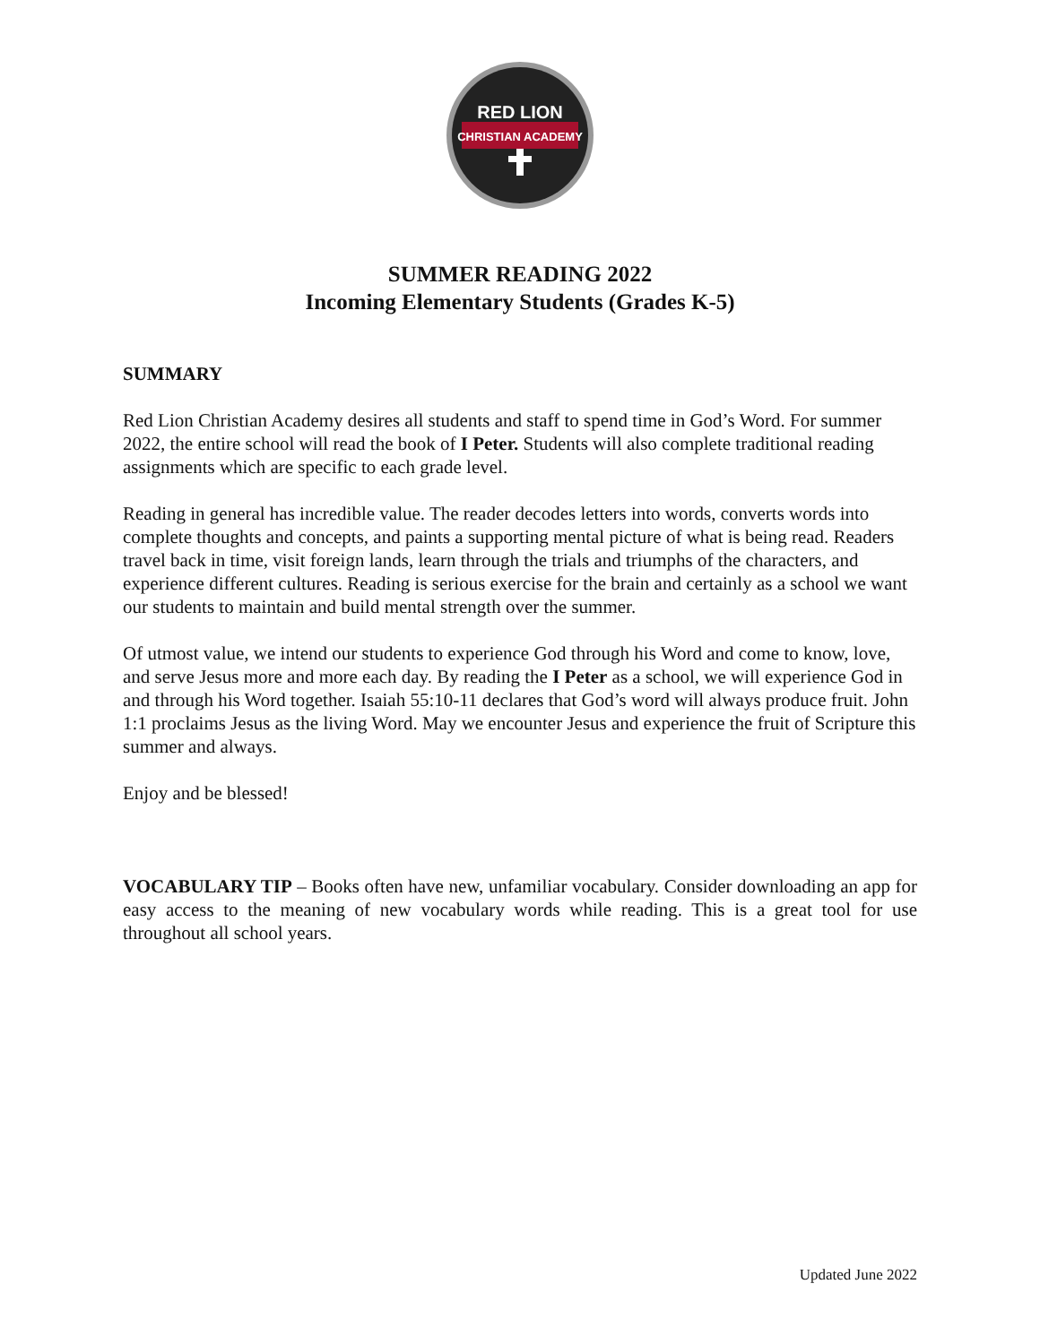RED LION
CHRISTIAN ACADEMY
SUMMER READING 2022
Incoming Elementary Students (Grades K-5)
SUMMARY
Red Lion Christian Academy desires all students and staff to spend time in God’s Word. For summer 2022, the entire school will read the book of I Peter. Students will also complete traditional reading assignments which are specific to each grade level.
Reading in general has incredible value. The reader decodes letters into words, converts words into complete thoughts and concepts, and paints a supporting mental picture of what is being read. Readers travel back in time, visit foreign lands, learn through the trials and triumphs of the characters, and experience different cultures. Reading is serious exercise for the brain and certainly as a school we want our students to maintain and build mental strength over the summer.
Of utmost value, we intend our students to experience God through his Word and come to know, love, and serve Jesus more and more each day. By reading the I Peter as a school, we will experience God in and through his Word together. Isaiah 55:10-11 declares that God’s word will always produce fruit. John 1:1 proclaims Jesus as the living Word. May we encounter Jesus and experience the fruit of Scripture this summer and always.
Enjoy and be blessed!
VOCABULARY TIP – Books often have new, unfamiliar vocabulary. Consider downloading an app for easy access to the meaning of new vocabulary words while reading. This is a great tool for use throughout all school years.
Updated June 2022